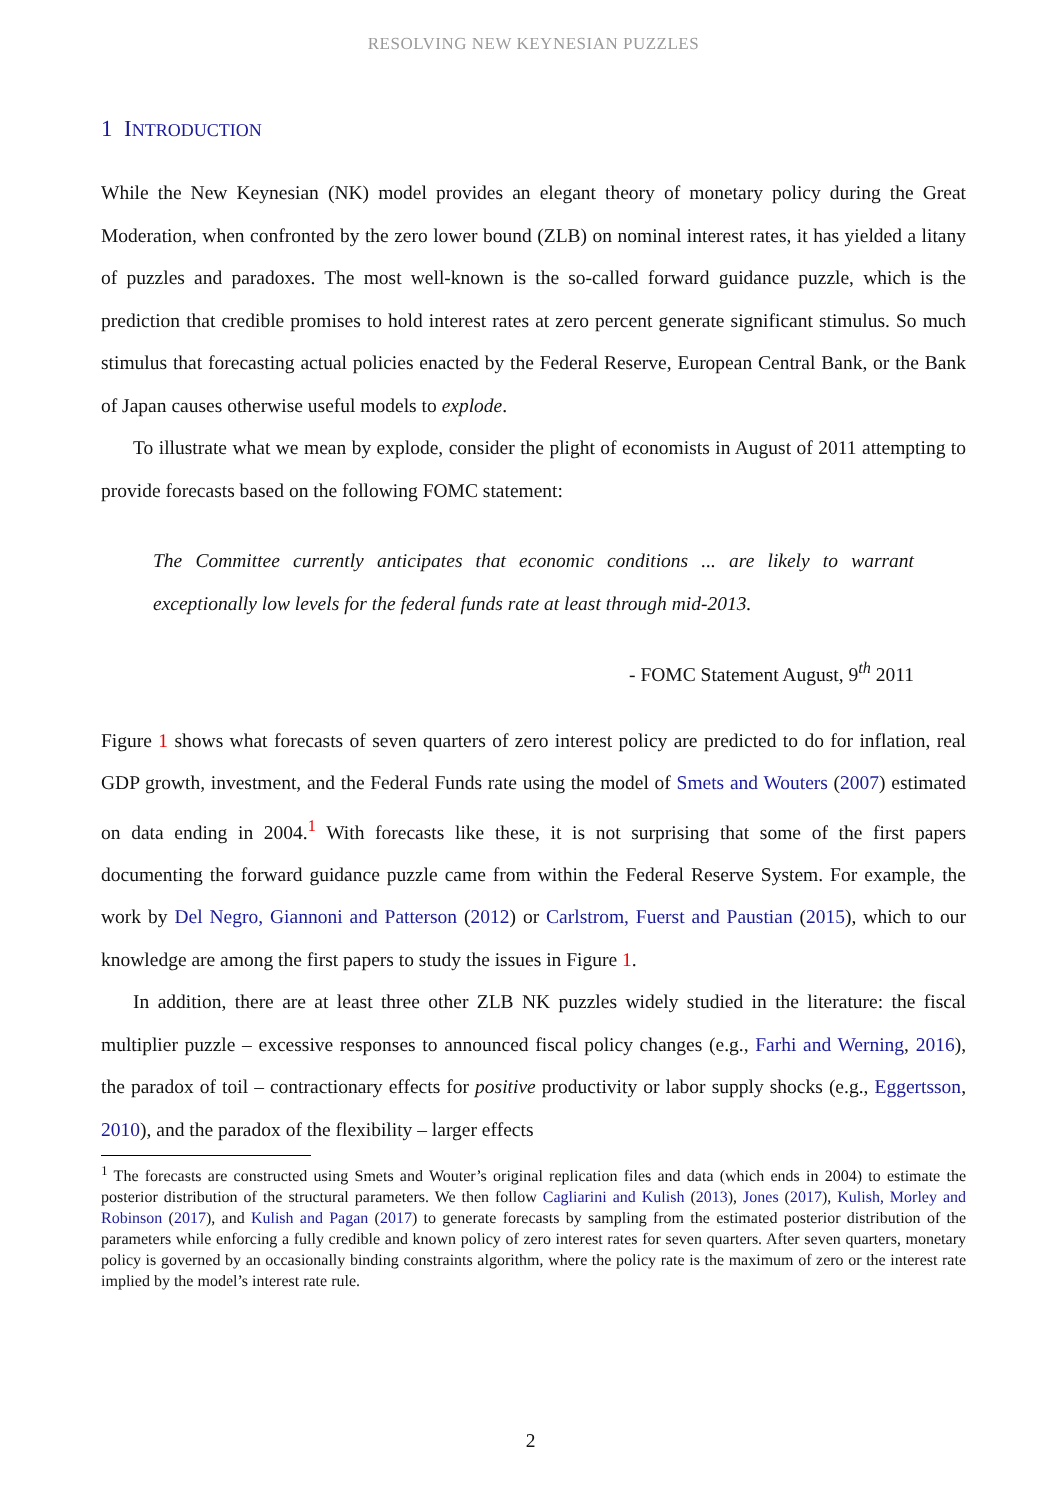RESOLVING NEW KEYNESIAN PUZZLES
1 INTRODUCTION
While the New Keynesian (NK) model provides an elegant theory of monetary policy during the Great Moderation, when confronted by the zero lower bound (ZLB) on nominal interest rates, it has yielded a litany of puzzles and paradoxes. The most well-known is the so-called forward guidance puzzle, which is the prediction that credible promises to hold interest rates at zero percent generate significant stimulus. So much stimulus that forecasting actual policies enacted by the Federal Reserve, European Central Bank, or the Bank of Japan causes otherwise useful models to explode.
To illustrate what we mean by explode, consider the plight of economists in August of 2011 attempting to provide forecasts based on the following FOMC statement:
The Committee currently anticipates that economic conditions ... are likely to warrant exceptionally low levels for the federal funds rate at least through mid-2013.
- FOMC Statement August, 9<sup>th</sup> 2011
Figure 1 shows what forecasts of seven quarters of zero interest policy are predicted to do for inflation, real GDP growth, investment, and the Federal Funds rate using the model of Smets and Wouters (2007) estimated on data ending in 2004.<sup>1</sup> With forecasts like these, it is not surprising that some of the first papers documenting the forward guidance puzzle came from within the Federal Reserve System. For example, the work by Del Negro, Giannoni and Patterson (2012) or Carlstrom, Fuerst and Paustian (2015), which to our knowledge are among the first papers to study the issues in Figure 1.
In addition, there are at least three other ZLB NK puzzles widely studied in the literature: the fiscal multiplier puzzle – excessive responses to announced fiscal policy changes (e.g., Farhi and Werning, 2016), the paradox of toil – contractionary effects for positive productivity or labor supply shocks (e.g., Eggertsson, 2010), and the paradox of the flexibility – larger effects
<sup>1</sup> The forecasts are constructed using Smets and Wouter’s original replication files and data (which ends in 2004) to estimate the posterior distribution of the structural parameters. We then follow Cagliarini and Kulish (2013), Jones (2017), Kulish, Morley and Robinson (2017), and Kulish and Pagan (2017) to generate forecasts by sampling from the estimated posterior distribution of the parameters while enforcing a fully credible and known policy of zero interest rates for seven quarters. After seven quarters, monetary policy is governed by an occasionally binding constraints algorithm, where the policy rate is the maximum of zero or the interest rate implied by the model’s interest rate rule.
2